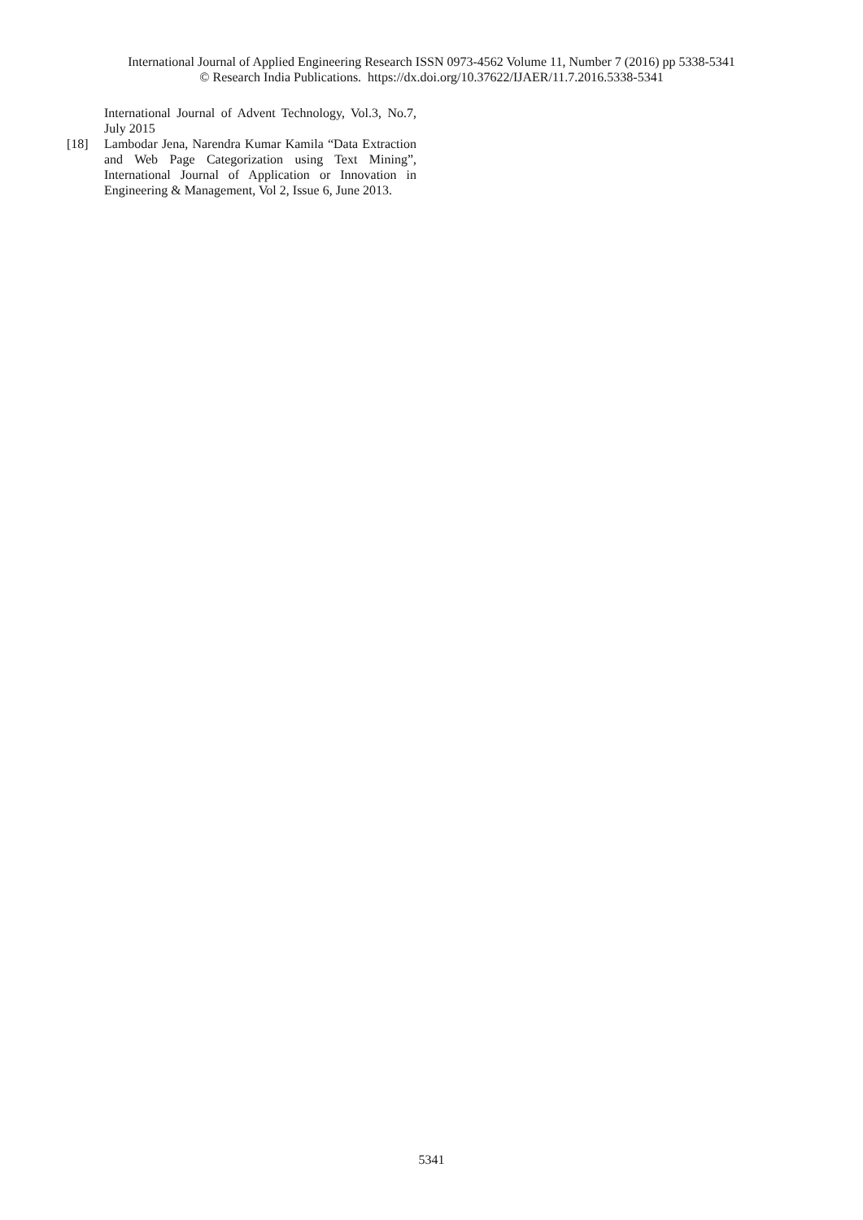International Journal of Applied Engineering Research ISSN 0973-4562 Volume 11, Number 7 (2016) pp 5338-5341
© Research India Publications. https://dx.doi.org/10.37622/IJAER/11.7.2016.5338-5341
International Journal of Advent Technology, Vol.3, No.7, July 2015
[18] Lambodar Jena, Narendra Kumar Kamila “Data Extraction and Web Page Categorization using Text Mining”, International Journal of Application or Innovation in Engineering & Management, Vol 2, Issue 6, June 2013.
5341